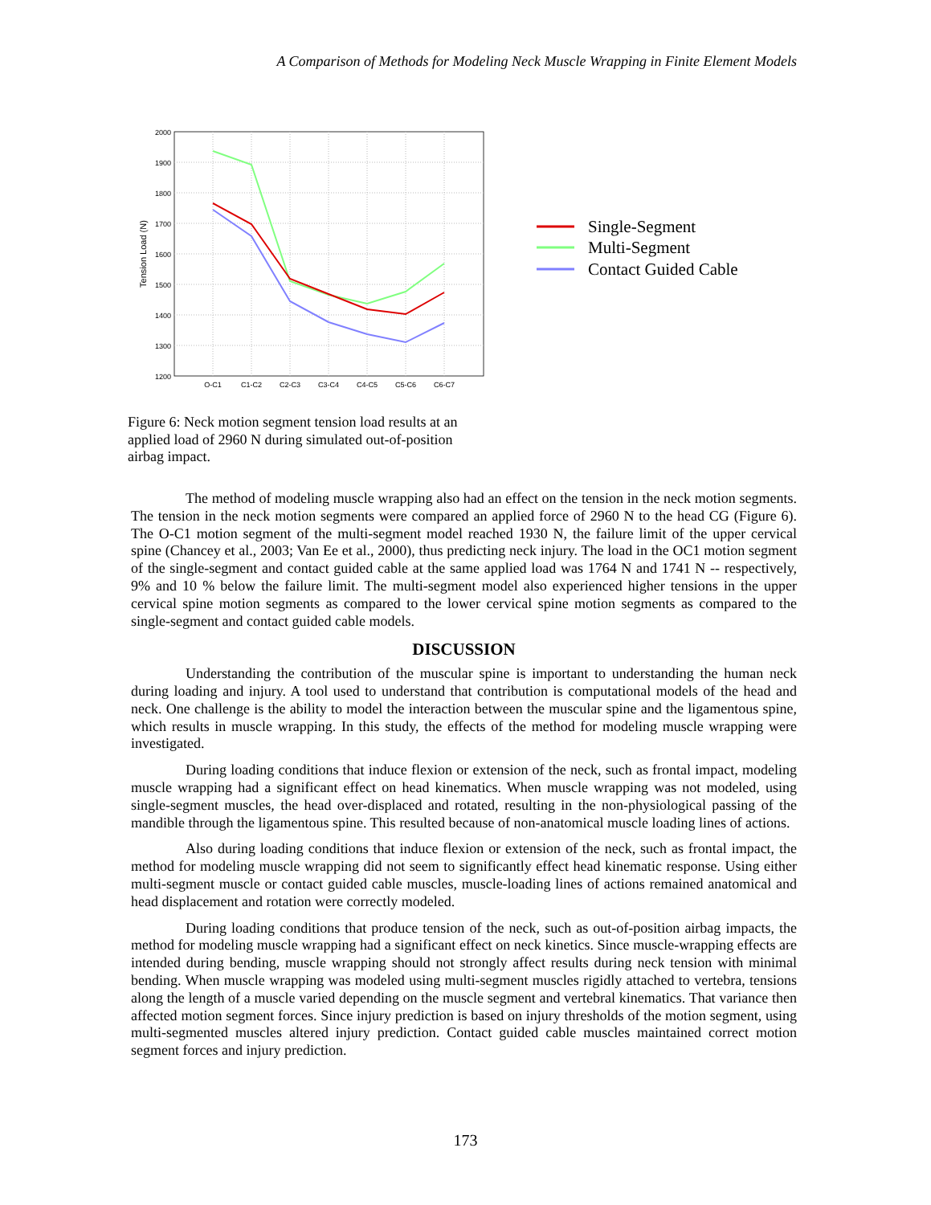A Comparison of Methods for Modeling Neck Muscle Wrapping in Finite Element Models
2000
1900
1800
1700
1600
1500
1400
1300
1200
O-C1
C1-C2
C2-C3
C3-C4
C4-C5
C5-C6
C6-C7
Tension Load (N)
Single-Segment
Multi-Segment
Contact Guided Cable
Figure 6: Neck motion segment tension load results at an applied load of 2960 N during simulated out-of-position airbag impact.
The method of modeling muscle wrapping also had an effect on the tension in the neck motion segments. The tension in the neck motion segments were compared an applied force of 2960 N to the head CG (Figure 6). The O-C1 motion segment of the multi-segment model reached 1930 N, the failure limit of the upper cervical spine (Chancey et al., 2003; Van Ee et al., 2000), thus predicting neck injury. The load in the OC1 motion segment of the single-segment and contact guided cable at the same applied load was 1764 N and 1741 N -- respectively, 9% and 10 % below the failure limit. The multi-segment model also experienced higher tensions in the upper cervical spine motion segments as compared to the lower cervical spine motion segments as compared to the single-segment and contact guided cable models.
DISCUSSION
Understanding the contribution of the muscular spine is important to understanding the human neck during loading and injury. A tool used to understand that contribution is computational models of the head and neck. One challenge is the ability to model the interaction between the muscular spine and the ligamentous spine, which results in muscle wrapping. In this study, the effects of the method for modeling muscle wrapping were investigated.
During loading conditions that induce flexion or extension of the neck, such as frontal impact, modeling muscle wrapping had a significant effect on head kinematics. When muscle wrapping was not modeled, using single-segment muscles, the head over-displaced and rotated, resulting in the non-physiological passing of the mandible through the ligamentous spine. This resulted because of non-anatomical muscle loading lines of actions.
Also during loading conditions that induce flexion or extension of the neck, such as frontal impact, the method for modeling muscle wrapping did not seem to significantly effect head kinematic response. Using either multi-segment muscle or contact guided cable muscles, muscle-loading lines of actions remained anatomical and head displacement and rotation were correctly modeled.
During loading conditions that produce tension of the neck, such as out-of-position airbag impacts, the method for modeling muscle wrapping had a significant effect on neck kinetics. Since muscle-wrapping effects are intended during bending, muscle wrapping should not strongly affect results during neck tension with minimal bending. When muscle wrapping was modeled using multi-segment muscles rigidly attached to vertebra, tensions along the length of a muscle varied depending on the muscle segment and vertebral kinematics. That variance then affected motion segment forces. Since injury prediction is based on injury thresholds of the motion segment, using multi-segmented muscles altered injury prediction. Contact guided cable muscles maintained correct motion segment forces and injury prediction.
173